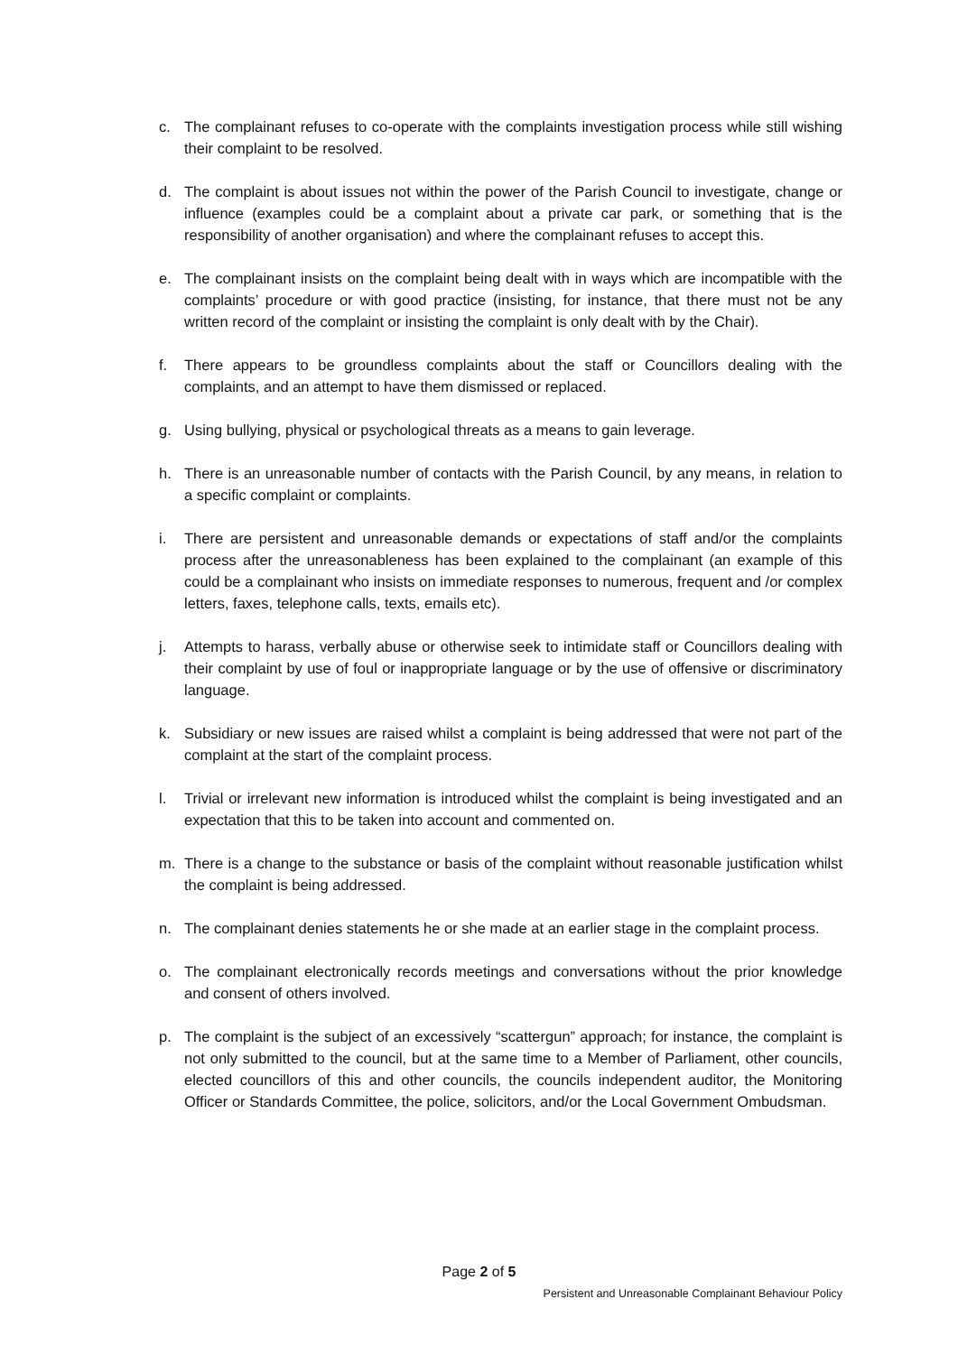c. The complainant refuses to co-operate with the complaints investigation process while still wishing their complaint to be resolved.
d. The complaint is about issues not within the power of the Parish Council to investigate, change or influence (examples could be a complaint about a private car park, or something that is the responsibility of another organisation) and where the complainant refuses to accept this.
e. The complainant insists on the complaint being dealt with in ways which are incompatible with the complaints’ procedure or with good practice (insisting, for instance, that there must not be any written record of the complaint or insisting the complaint is only dealt with by the Chair).
f. There appears to be groundless complaints about the staff or Councillors dealing with the complaints, and an attempt to have them dismissed or replaced.
g. Using bullying, physical or psychological threats as a means to gain leverage.
h. There is an unreasonable number of contacts with the Parish Council, by any means, in relation to a specific complaint or complaints.
i. There are persistent and unreasonable demands or expectations of staff and/or the complaints process after the unreasonableness has been explained to the complainant (an example of this could be a complainant who insists on immediate responses to numerous, frequent and /or complex letters, faxes, telephone calls, texts, emails etc).
j. Attempts to harass, verbally abuse or otherwise seek to intimidate staff or Councillors dealing with their complaint by use of foul or inappropriate language or by the use of offensive or discriminatory language.
k. Subsidiary or new issues are raised whilst a complaint is being addressed that were not part of the complaint at the start of the complaint process.
l. Trivial or irrelevant new information is introduced whilst the complaint is being investigated and an expectation that this to be taken into account and commented on.
m. There is a change to the substance or basis of the complaint without reasonable justification whilst the complaint is being addressed.
n. The complainant denies statements he or she made at an earlier stage in the complaint process.
o. The complainant electronically records meetings and conversations without the prior knowledge and consent of others involved.
p. The complaint is the subject of an excessively “scattergun” approach; for instance, the complaint is not only submitted to the council, but at the same time to a Member of Parliament, other councils, elected councillors of this and other councils, the councils independent auditor, the Monitoring Officer or Standards Committee, the police, solicitors, and/or the Local Government Ombudsman.
Page 2 of 5
Persistent and Unreasonable Complainant Behaviour Policy